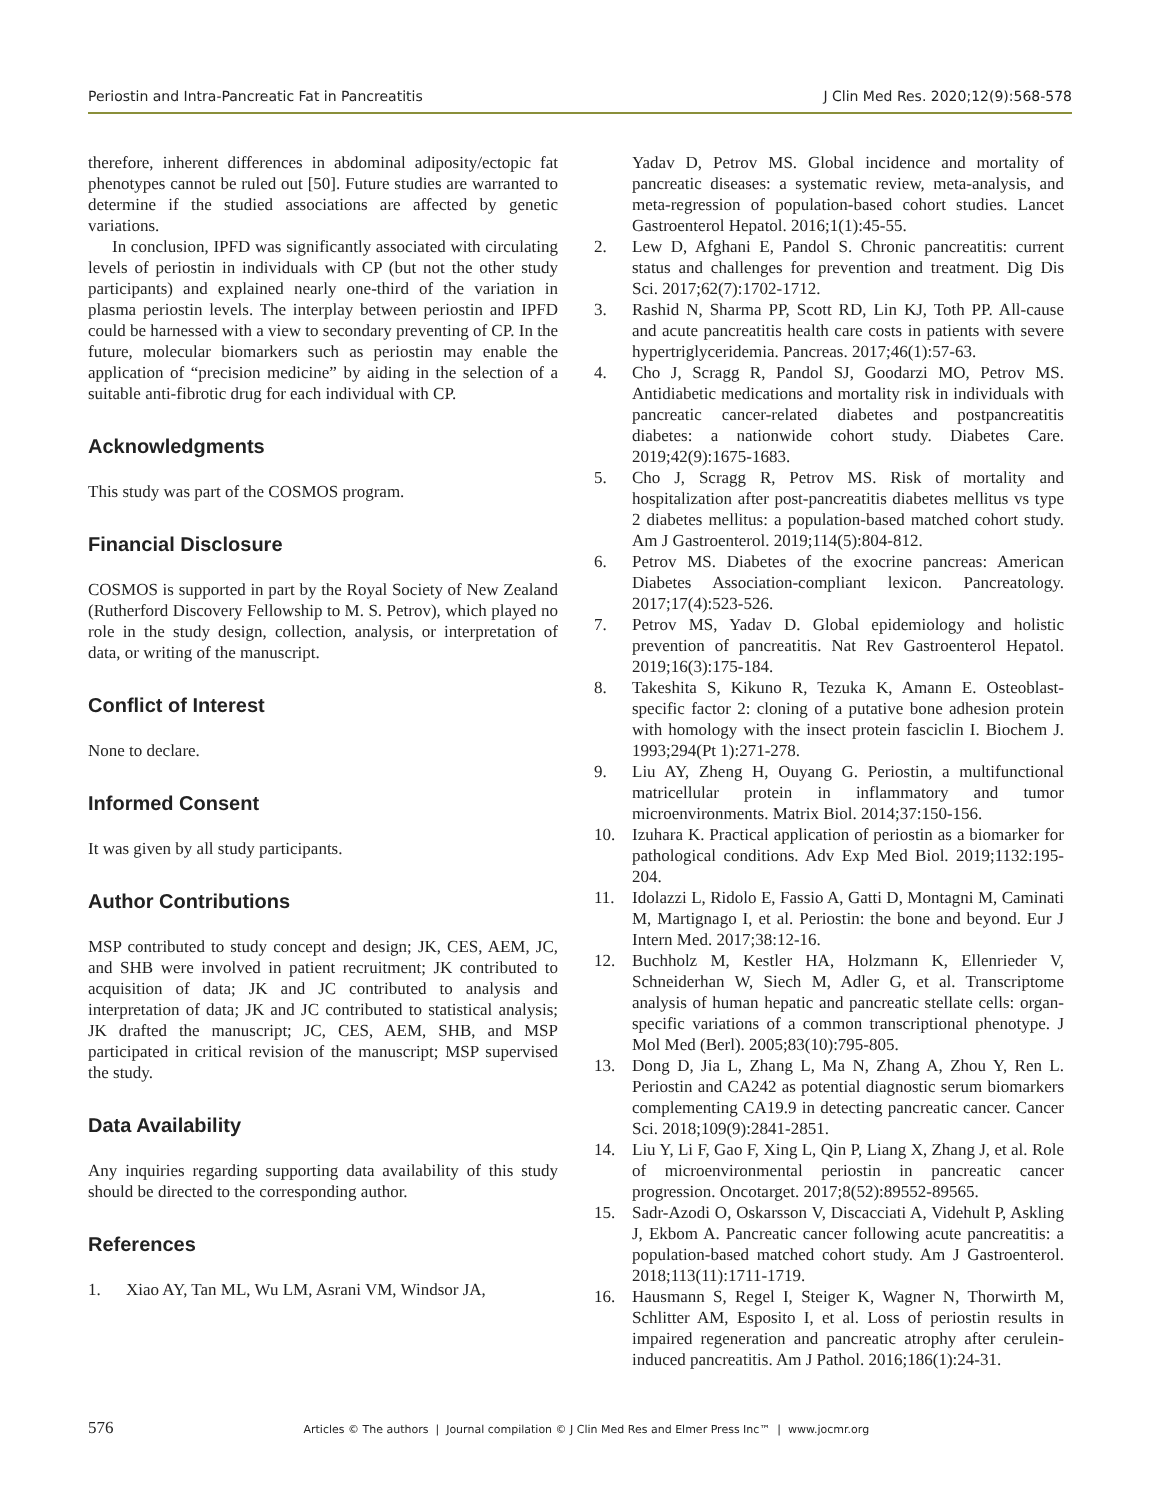Periostin and Intra-Pancreatic Fat in Pancreatitis J Clin Med Res. 2020;12(9):568-578
therefore, inherent differences in abdominal adiposity/ectopic fat phenotypes cannot be ruled out [50]. Future studies are warranted to determine if the studied associations are affected by genetic variations.
In conclusion, IPFD was significantly associated with circulating levels of periostin in individuals with CP (but not the other study participants) and explained nearly one-third of the variation in plasma periostin levels. The interplay between periostin and IPFD could be harnessed with a view to secondary preventing of CP. In the future, molecular biomarkers such as periostin may enable the application of “precision medicine” by aiding in the selection of a suitable anti-fibrotic drug for each individual with CP.
Acknowledgments
This study was part of the COSMOS program.
Financial Disclosure
COSMOS is supported in part by the Royal Society of New Zealand (Rutherford Discovery Fellowship to M. S. Petrov), which played no role in the study design, collection, analysis, or interpretation of data, or writing of the manuscript.
Conflict of Interest
None to declare.
Informed Consent
It was given by all study participants.
Author Contributions
MSP contributed to study concept and design; JK, CES, AEM, JC, and SHB were involved in patient recruitment; JK contributed to acquisition of data; JK and JC contributed to analysis and interpretation of data; JK and JC contributed to statistical analysis; JK drafted the manuscript; JC, CES, AEM, SHB, and MSP participated in critical revision of the manuscript; MSP supervised the study.
Data Availability
Any inquiries regarding supporting data availability of this study should be directed to the corresponding author.
References
1. Xiao AY, Tan ML, Wu LM, Asrani VM, Windsor JA,
Yadav D, Petrov MS. Global incidence and mortality of pancreatic diseases: a systematic review, meta-analysis, and meta-regression of population-based cohort studies. Lancet Gastroenterol Hepatol. 2016;1(1):45-55.
2. Lew D, Afghani E, Pandol S. Chronic pancreatitis: current status and challenges for prevention and treatment. Dig Dis Sci. 2017;62(7):1702-1712.
3. Rashid N, Sharma PP, Scott RD, Lin KJ, Toth PP. All-cause and acute pancreatitis health care costs in patients with severe hypertriglyceridemia. Pancreas. 2017;46(1):57-63.
4. Cho J, Scragg R, Pandol SJ, Goodarzi MO, Petrov MS. Antidiabetic medications and mortality risk in individuals with pancreatic cancer-related diabetes and postpancreatitis diabetes: a nationwide cohort study. Diabetes Care. 2019;42(9):1675-1683.
5. Cho J, Scragg R, Petrov MS. Risk of mortality and hospitalization after post-pancreatitis diabetes mellitus vs type 2 diabetes mellitus: a population-based matched cohort study. Am J Gastroenterol. 2019;114(5):804-812.
6. Petrov MS. Diabetes of the exocrine pancreas: American Diabetes Association-compliant lexicon. Pancreatology. 2017;17(4):523-526.
7. Petrov MS, Yadav D. Global epidemiology and holistic prevention of pancreatitis. Nat Rev Gastroenterol Hepatol. 2019;16(3):175-184.
8. Takeshita S, Kikuno R, Tezuka K, Amann E. Osteoblast-specific factor 2: cloning of a putative bone adhesion protein with homology with the insect protein fasciclin I. Biochem J. 1993;294(Pt 1):271-278.
9. Liu AY, Zheng H, Ouyang G. Periostin, a multifunctional matricellular protein in inflammatory and tumor microenvironments. Matrix Biol. 2014;37:150-156.
10. Izuhara K. Practical application of periostin as a biomarker for pathological conditions. Adv Exp Med Biol. 2019;1132:195-204.
11. Idolazzi L, Ridolo E, Fassio A, Gatti D, Montagni M, Caminati M, Martignago I, et al. Periostin: the bone and beyond. Eur J Intern Med. 2017;38:12-16.
12. Buchholz M, Kestler HA, Holzmann K, Ellenrieder V, Schneiderhan W, Siech M, Adler G, et al. Transcriptome analysis of human hepatic and pancreatic stellate cells: organ-specific variations of a common transcriptional phenotype. J Mol Med (Berl). 2005;83(10):795-805.
13. Dong D, Jia L, Zhang L, Ma N, Zhang A, Zhou Y, Ren L. Periostin and CA242 as potential diagnostic serum biomarkers complementing CA19.9 in detecting pancreatic cancer. Cancer Sci. 2018;109(9):2841-2851.
14. Liu Y, Li F, Gao F, Xing L, Qin P, Liang X, Zhang J, et al. Role of microenvironmental periostin in pancreatic cancer progression. Oncotarget. 2017;8(52):89552-89565.
15. Sadr-Azodi O, Oskarsson V, Discacciati A, Videhult P, Askling J, Ekbom A. Pancreatic cancer following acute pancreatitis: a population-based matched cohort study. Am J Gastroenterol. 2018;113(11):1711-1719.
16. Hausmann S, Regel I, Steiger K, Wagner N, Thorwirth M, Schlitter AM, Esposito I, et al. Loss of periostin results in impaired regeneration and pancreatic atrophy after cerulein-induced pancreatitis. Am J Pathol. 2016;186(1):24-31.
576 Articles © The authors | Journal compilation © J Clin Med Res and Elmer Press Inc™ | www.jocmr.org